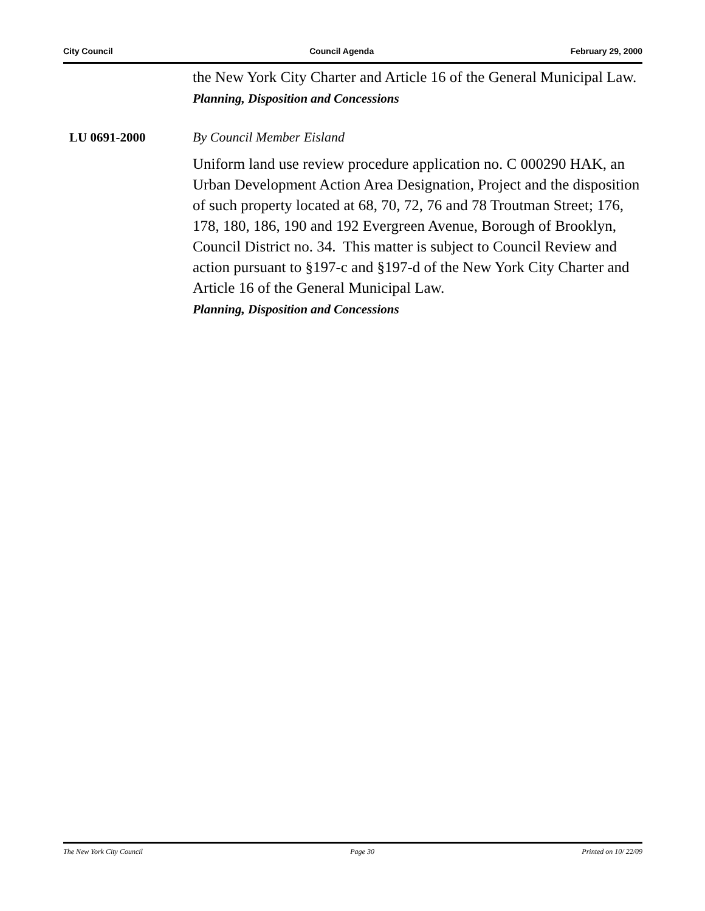City Council Council Agenda February 29, 2000
the New York City Charter and Article 16 of the General Municipal Law.
Planning, Disposition and Concessions
LU 0691-2000 By Council Member Eisland
Uniform land use review procedure application no. C 000290 HAK, an Urban Development Action Area Designation, Project and the disposition of such property located at 68, 70, 72, 76 and 78 Troutman Street; 176, 178, 180, 186, 190 and 192 Evergreen Avenue, Borough of Brooklyn, Council District no. 34. This matter is subject to Council Review and action pursuant to §197-c and §197-d of the New York City Charter and Article 16 of the General Municipal Law.
Planning, Disposition and Concessions
The New York City Council Page 30 Printed on 10/ 22/09